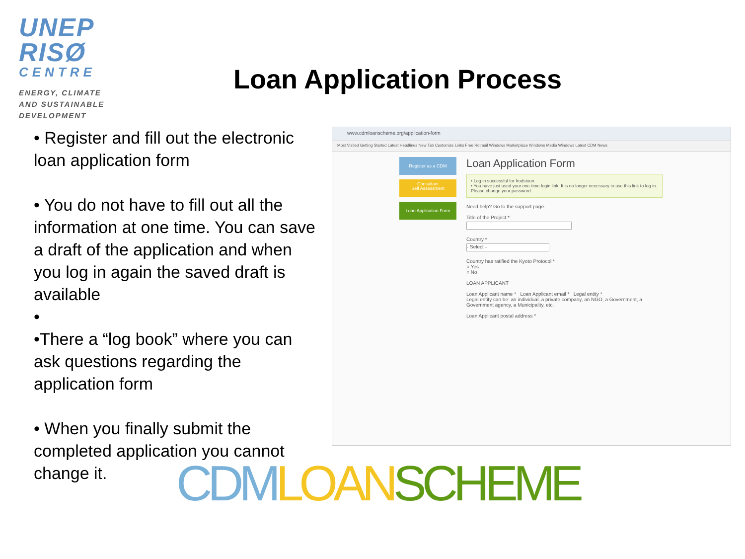UNEP
RISØ
CENTRE
ENERGY, CLIMATE
AND SUSTAINABLE
DEVELOPMENT
Loan Application Process
• Register and fill out the electronic loan application form
• You do not have to fill out all the information at one time. You can save a draft of the application and when you log in again the saved draft is available
•
•There a “log book” where you can ask questions regarding the application form
• When you finally submit the completed application you cannot change it.
www.cdmloanscheme.org/application-form
Most Visited Getting Started Latest Headlines New Tab Customize Links Free Hotmail Windows Marketplace Windows Media Windows Latest CDM News
Register as a CDM Consultant
Self Assessment
Loan Application Form
Loan Application Form
• Log in successful for frodstoun.
• You have just used your one-time login link. It is no longer necessary to use this link to log in. Please change your password.
Need help? Go to the support page.
Title of the Project *
Country *
- Select -
Country has ratified the Kyoto Protocol *
○ Yes
○ No
LOAN APPLICANT
Loan Applicant name * Loan Applicant email * Legal entity *
Legal entity can be: an individual, a private company, an NGO, a Government, a Government agency, a Municipality, etc.
Loan Applicant postal address *
CDM LOAN SCHEME